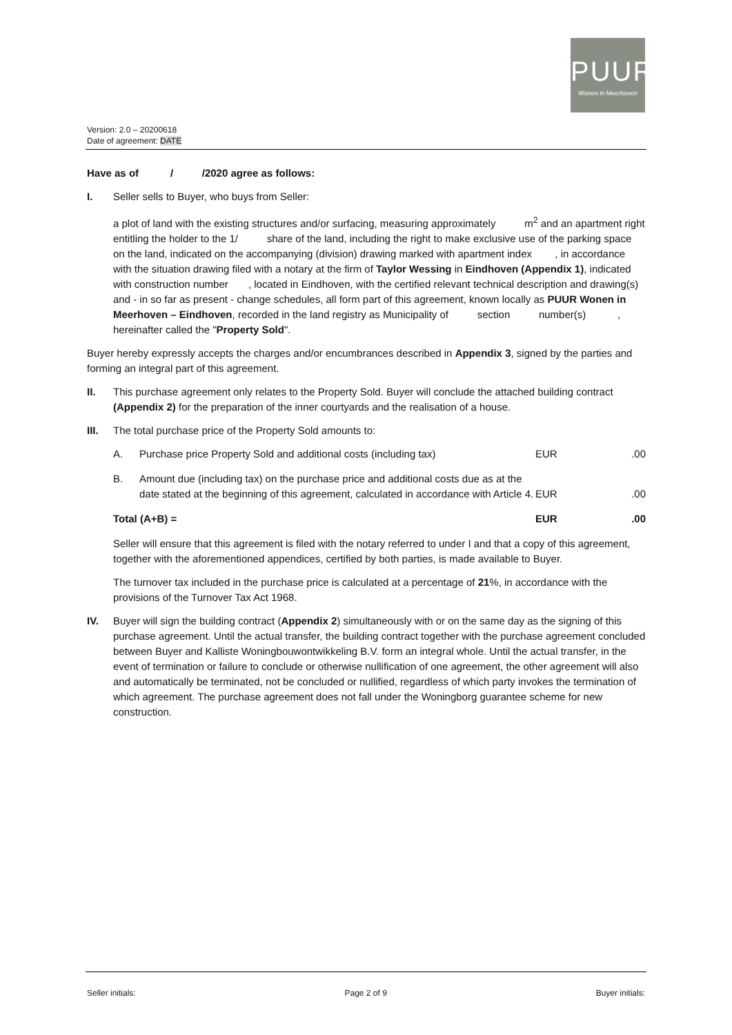PUUR
Wonen in Meerhoven
Version: 2.0 – 20200618
Date of agreement: DATE
Have as of / /2020 agree as follows:
I. Seller sells to Buyer, who buys from Seller:
a plot of land with the existing structures and/or surfacing, measuring approximately m<sup>2</sup> and an apartment right entitling the holder to the 1/ share of the land, including the right to make exclusive use of the parking space on the land, indicated on the accompanying (division) drawing marked with apartment index , in accordance with the situation drawing filed with a notary at the firm of Taylor Wessing in Eindhoven (Appendix 1), indicated with construction number , located in Eindhoven, with the certified relevant technical description and drawing(s) and - in so far as present - change schedules, all form part of this agreement, known locally as PUUR Wonen in Meerhoven – Eindhoven, recorded in the land registry as Municipality of section number(s) , hereinafter called the "Property Sold".
Buyer hereby expressly accepts the charges and/or encumbrances described in Appendix 3, signed by the parties and forming an integral part of this agreement.
II. This purchase agreement only relates to the Property Sold. Buyer will conclude the attached building contract (Appendix 2) for the preparation of the inner courtyards and the realisation of a house.
III. The total purchase price of the Property Sold amounts to:
| A. | Purchase price Property Sold and additional costs (including tax) | EUR | .00 |
| B. | Amount due (including tax) on the purchase price and additional costs due as at the date stated at the beginning of this agreement, calculated in accordance with Article 4. | EUR | .00 |
| Total (A+B) = | | EUR | .00 |
Seller will ensure that this agreement is filed with the notary referred to under I and that a copy of this agreement, together with the aforementioned appendices, certified by both parties, is made available to Buyer.
The turnover tax included in the purchase price is calculated at a percentage of 21%, in accordance with the provisions of the Turnover Tax Act 1968.
IV. Buyer will sign the building contract (Appendix 2) simultaneously with or on the same day as the signing of this purchase agreement. Until the actual transfer, the building contract together with the purchase agreement concluded between Buyer and Kalliste Woningbouwontwikkeling B.V. form an integral whole. Until the actual transfer, in the event of termination or failure to conclude or otherwise nullification of one agreement, the other agreement will also and automatically be terminated, not be concluded or nullified, regardless of which party invokes the termination of which agreement. The purchase agreement does not fall under the Woningborg guarantee scheme for new construction.
Seller initials: Page 2 of 9 Buyer initials: